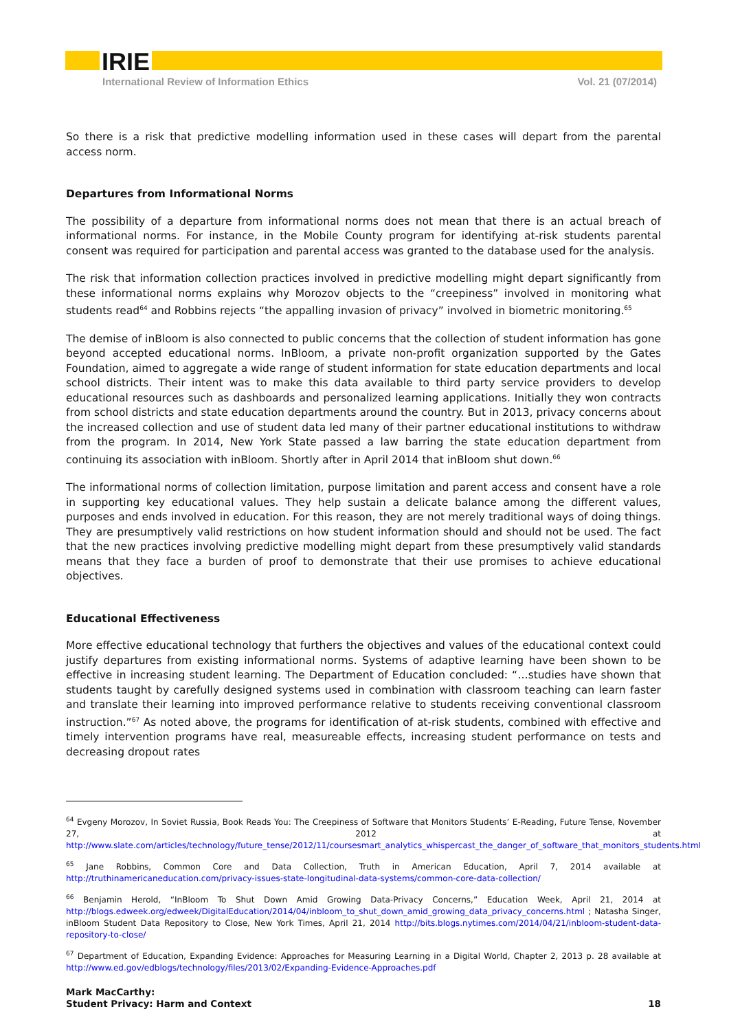IRIE
International Review of Information Ethics Vol. 21 (07/2014)
So there is a risk that predictive modelling information used in these cases will depart from the parental access norm.
Departures from Informational Norms
The possibility of a departure from informational norms does not mean that there is an actual breach of informational norms. For instance, in the Mobile County program for identifying at-risk students parental consent was required for participation and parental access was granted to the database used for the analysis.
The risk that information collection practices involved in predictive modelling might depart significantly from these informational norms explains why Morozov objects to the “creepiness” involved in monitoring what students read<sup>64</sup> and Robbins rejects “the appalling invasion of privacy” involved in biometric monitoring.<sup>65</sup>
The demise of inBloom is also connected to public concerns that the collection of student information has gone beyond accepted educational norms. InBloom, a private non-profit organization supported by the Gates Foundation, aimed to aggregate a wide range of student information for state education departments and local school districts. Their intent was to make this data available to third party service providers to develop educational resources such as dashboards and personalized learning applications. Initially they won contracts from school districts and state education departments around the country. But in 2013, privacy concerns about the increased collection and use of student data led many of their partner educational institutions to withdraw from the program. In 2014, New York State passed a law barring the state education department from continuing its association with inBloom. Shortly after in April 2014 that inBloom shut down.<sup>66</sup>
The informational norms of collection limitation, purpose limitation and parent access and consent have a role in supporting key educational values. They help sustain a delicate balance among the different values, purposes and ends involved in education. For this reason, they are not merely traditional ways of doing things. They are presumptively valid restrictions on how student information should and should not be used. The fact that the new practices involving predictive modelling might depart from these presumptively valid standards means that they face a burden of proof to demonstrate that their use promises to achieve educational objectives.
Educational Effectiveness
More effective educational technology that furthers the objectives and values of the educational context could justify departures from existing informational norms. Systems of adaptive learning have been shown to be effective in increasing student learning. The Department of Education concluded: “…studies have shown that students taught by carefully designed systems used in combination with classroom teaching can learn faster and translate their learning into improved performance relative to students receiving conventional classroom instruction.”<sup>67</sup> As noted above, the programs for identification of at-risk students, combined with effective and timely intervention programs have real, measureable effects, increasing student performance on tests and decreasing dropout rates
<sup>64</sup> Evgeny Morozov, In Soviet Russia, Book Reads You: The Creepiness of Software that Monitors Students’ E-Reading, Future Tense, November 27, 2012 at http://www.slate.com/articles/technology/future_tense/2012/11/coursesmart_analytics_whispercast_the_danger_of_software_that_monitors_students.html
<sup>65</sup> Jane Robbins, Common Core and Data Collection, Truth in American Education, April 7, 2014 available at http://truthinamericaneducation.com/privacy-issues-state-longitudinal-data-systems/common-core-data-collection/
<sup>66</sup> Benjamin Herold, “InBloom To Shut Down Amid Growing Data-Privacy Concerns,” Education Week, April 21, 2014 at http://blogs.edweek.org/edweek/DigitalEducation/2014/04/inbloom_to_shut_down_amid_growing_data_privacy_concerns.html ; Natasha Singer, inBloom Student Data Repository to Close, New York Times, April 21, 2014 http://bits.blogs.nytimes.com/2014/04/21/inbloom-student-data-repository-to-close/
<sup>67</sup> Department of Education, Expanding Evidence: Approaches for Measuring Learning in a Digital World, Chapter 2, 2013 p. 28 available at http://www.ed.gov/edblogs/technology/files/2013/02/Expanding-Evidence-Approaches.pdf
Mark MacCarthy:
Student Privacy: Harm and Context
18